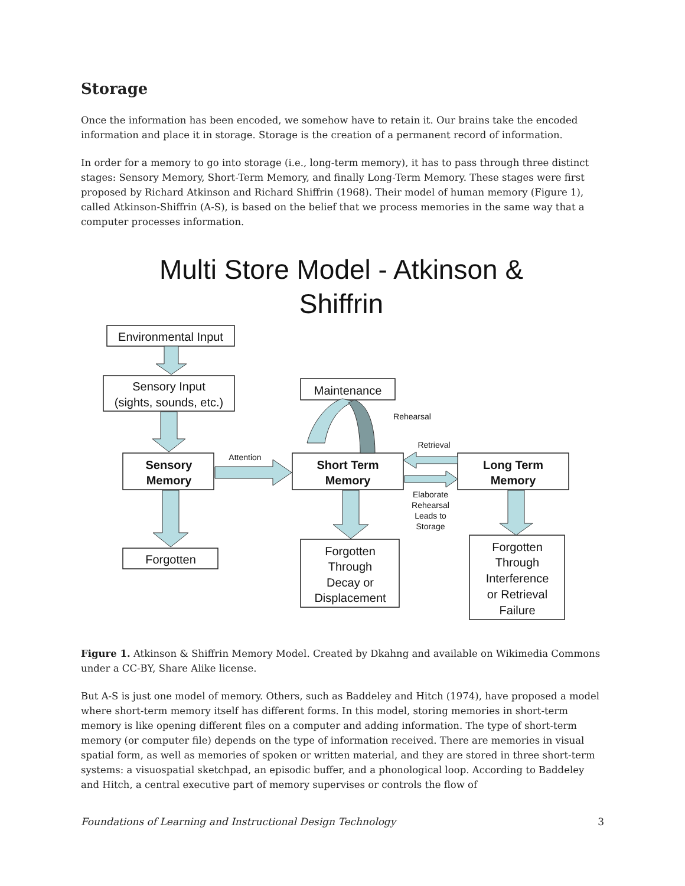Storage
Once the information has been encoded, we somehow have to retain it. Our brains take the encoded information and place it in storage. Storage is the creation of a permanent record of information.
In order for a memory to go into storage (i.e., long-term memory), it has to pass through three distinct stages: Sensory Memory, Short-Term Memory, and finally Long-Term Memory. These stages were first proposed by Richard Atkinson and Richard Shiffrin (1968). Their model of human memory (Figure 1), called Atkinson-Shiffrin (A-S), is based on the belief that we process memories in the same way that a computer processes information.
Multi Store Model - Atkinson &
Shiffrin
Environmental Input
Sensory Input
(sights, sounds, etc.)
Maintenance
Sensory
Memory
Short Term
Memory
Long Term
Memory
Forgotten
Forgotten
Through
Decay or
Displacement
Forgotten
Through
Interference
or Retrieval
Failure
Rehearsal
Retrieval
Attention
Elaborate
Rehearsal
Leads to
Storage
Figure 1. Atkinson & Shiffrin Memory Model. Created by Dkahng and available on Wikimedia Commons under a CC-BY, Share Alike license.
But A-S is just one model of memory. Others, such as Baddeley and Hitch (1974), have proposed a model where short-term memory itself has different forms. In this model, storing memories in short-term memory is like opening different files on a computer and adding information. The type of short-term memory (or computer file) depends on the type of information received. There are memories in visual spatial form, as well as memories of spoken or written material, and they are stored in three short-term systems: a visuospatial sketchpad, an episodic buffer, and a phonological loop. According to Baddeley and Hitch, a central executive part of memory supervises or controls the flow of
Foundations of Learning and Instructional Design Technology 3